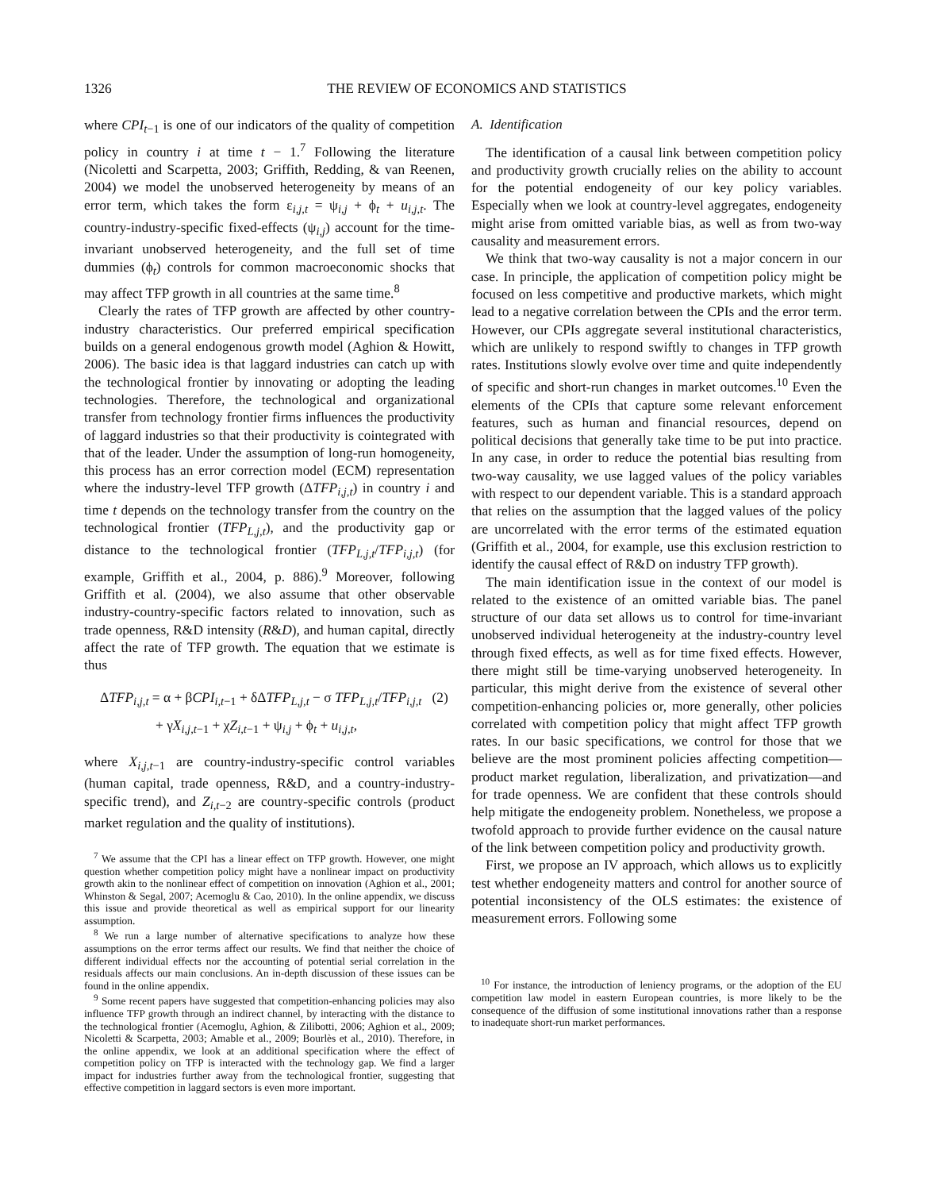1326 THE REVIEW OF ECONOMICS AND STATISTICS
where CPI<sub>t−1</sub> is one of our indicators of the quality of competition policy in country i at time t − 1.<sup>7</sup> Following the literature (Nicoletti and Scarpetta, 2003; Griffith, Redding, & van Reenen, 2004) we model the unobserved heterogeneity by means of an error term, which takes the form ε<sub>i,j,t</sub> = ψ<sub>i,j</sub> + ϕ<sub>t</sub> + u<sub>i,j,t</sub>. The country-industry-specific fixed-effects (ψ<sub>i,j</sub>) account for the time-invariant unobserved heterogeneity, and the full set of time dummies (ϕ<sub>t</sub>) controls for common macroeconomic shocks that may affect TFP growth in all countries at the same time.<sup>8</sup>
Clearly the rates of TFP growth are affected by other country-industry characteristics. Our preferred empirical specification builds on a general endogenous growth model (Aghion & Howitt, 2006). The basic idea is that laggard industries can catch up with the technological frontier by innovating or adopting the leading technologies. Therefore, the technological and organizational transfer from technology frontier firms influences the productivity of laggard industries so that their productivity is cointegrated with that of the leader. Under the assumption of long-run homogeneity, this process has an error correction model (ECM) representation where the industry-level TFP growth (ΔTFP<sub>i,j,t</sub>) in country i and time t depends on the technology transfer from the country on the technological frontier (TFP<sub>L,j,t</sub>), and the productivity gap or distance to the technological frontier (TFP<sub>L,j,t</sub>/TFP<sub>i,j,t</sub>) (for example, Griffith et al., 2004, p. 886).<sup>9</sup> Moreover, following Griffith et al. (2004), we also assume that other observable industry-country-specific factors related to innovation, such as trade openness, R&D intensity (R&D), and human capital, directly affect the rate of TFP growth. The equation that we estimate is thus
ΔTFP<sub>i,j,t</sub> = α + βCPI<sub>i,t−1</sub> + δΔTFP<sub>L,j,t</sub> − σ TFP<sub>L,j,t</sub>/TFP<sub>i,j,t</sub> (2)
+ γX<sub>i,j,t−1</sub> + χZ<sub>i,t−1</sub> + ψ<sub>i,j</sub> + ϕ<sub>t</sub> + u<sub>i,j,t</sub>,
where X<sub>i,j,t−1</sub> are country-industry-specific control variables (human capital, trade openness, R&D, and a country-industry-specific trend), and Z<sub>i,t−2</sub> are country-specific controls (product market regulation and the quality of institutions).
<sup>7</sup> We assume that the CPI has a linear effect on TFP growth. However, one might question whether competition policy might have a nonlinear impact on productivity growth akin to the nonlinear effect of competition on innovation (Aghion et al., 2001; Whinston & Segal, 2007; Acemoglu & Cao, 2010). In the online appendix, we discuss this issue and provide theoretical as well as empirical support for our linearity assumption.
<sup>8</sup> We run a large number of alternative specifications to analyze how these assumptions on the error terms affect our results. We find that neither the choice of different individual effects nor the accounting of potential serial correlation in the residuals affects our main conclusions. An in-depth discussion of these issues can be found in the online appendix.
<sup>9</sup> Some recent papers have suggested that competition-enhancing policies may also influence TFP growth through an indirect channel, by interacting with the distance to the technological frontier (Acemoglu, Aghion, & Zilibotti, 2006; Aghion et al., 2009; Nicoletti & Scarpetta, 2003; Amable et al., 2009; Bourlès et al., 2010). Therefore, in the online appendix, we look at an additional specification where the effect of competition policy on TFP is interacted with the technology gap. We find a larger impact for industries further away from the technological frontier, suggesting that effective competition in laggard sectors is even more important.
A. Identification
The identification of a causal link between competition policy and productivity growth crucially relies on the ability to account for the potential endogeneity of our key policy variables. Especially when we look at country-level aggregates, endogeneity might arise from omitted variable bias, as well as from two-way causality and measurement errors.
We think that two-way causality is not a major concern in our case. In principle, the application of competition policy might be focused on less competitive and productive markets, which might lead to a negative correlation between the CPIs and the error term. However, our CPIs aggregate several institutional characteristics, which are unlikely to respond swiftly to changes in TFP growth rates. Institutions slowly evolve over time and quite independently of specific and short-run changes in market outcomes.<sup>10</sup> Even the elements of the CPIs that capture some relevant enforcement features, such as human and financial resources, depend on political decisions that generally take time to be put into practice. In any case, in order to reduce the potential bias resulting from two-way causality, we use lagged values of the policy variables with respect to our dependent variable. This is a standard approach that relies on the assumption that the lagged values of the policy are uncorrelated with the error terms of the estimated equation (Griffith et al., 2004, for example, use this exclusion restriction to identify the causal effect of R&D on industry TFP growth).
The main identification issue in the context of our model is related to the existence of an omitted variable bias. The panel structure of our data set allows us to control for time-invariant unobserved individual heterogeneity at the industry-country level through fixed effects, as well as for time fixed effects. However, there might still be time-varying unobserved heterogeneity. In particular, this might derive from the existence of several other competition-enhancing policies or, more generally, other policies correlated with competition policy that might affect TFP growth rates. In our basic specifications, we control for those that we believe are the most prominent policies affecting competition—product market regulation, liberalization, and privatization—and for trade openness. We are confident that these controls should help mitigate the endogeneity problem. Nonetheless, we propose a twofold approach to provide further evidence on the causal nature of the link between competition policy and productivity growth.
First, we propose an IV approach, which allows us to explicitly test whether endogeneity matters and control for another source of potential inconsistency of the OLS estimates: the existence of measurement errors. Following some
<sup>10</sup> For instance, the introduction of leniency programs, or the adoption of the EU competition law model in eastern European countries, is more likely to be the consequence of the diffusion of some institutional innovations rather than a response to inadequate short-run market performances.